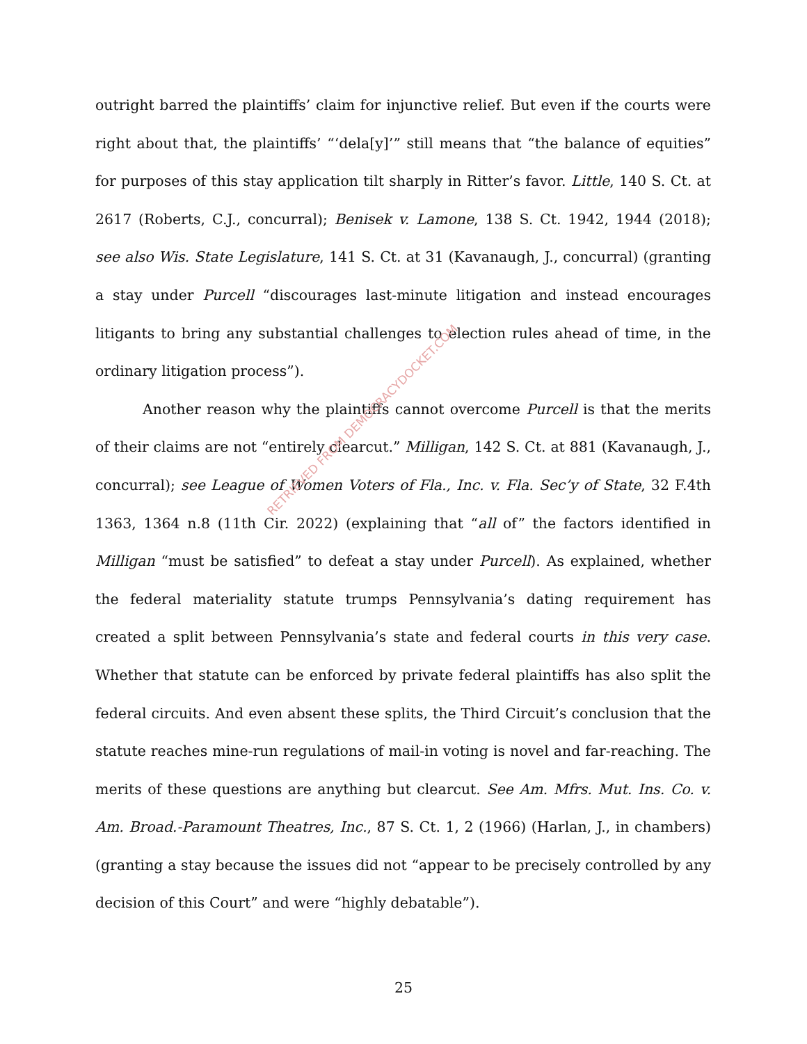outright barred the plaintiffs’ claim for injunctive relief. But even if the courts were right about that, the plaintiffs’ “‘dela[y]’” still means that “the balance of equities” for purposes of this stay application tilt sharply in Ritter’s favor. Little, 140 S. Ct. at 2617 (Roberts, C.J., concurral); Benisek v. Lamone, 138 S. Ct. 1942, 1944 (2018); see also Wis. State Legislature, 141 S. Ct. at 31 (Kavanaugh, J., concurral) (granting a stay under Purcell “discourages last-minute litigation and instead encourages litigants to bring any substantial challenges to election rules ahead of time, in the ordinary litigation process”).
Another reason why the plaintiffs cannot overcome Purcell is that the merits of their claims are not “entirely clearcut.” Milligan, 142 S. Ct. at 881 (Kavanaugh, J., concurral); see League of Women Voters of Fla., Inc. v. Fla. Sec’y of State, 32 F.4th 1363, 1364 n.8 (11th Cir. 2022) (explaining that “all of” the factors identified in Milligan “must be satisfied” to defeat a stay under Purcell). As explained, whether the federal materiality statute trumps Pennsylvania’s dating requirement has created a split between Pennsylvania’s state and federal courts in this very case. Whether that statute can be enforced by private federal plaintiffs has also split the federal circuits. And even absent these splits, the Third Circuit’s conclusion that the statute reaches mine-run regulations of mail-in voting is novel and far-reaching. The merits of these questions are anything but clearcut. See Am. Mfrs. Mut. Ins. Co. v. Am. Broad.-Paramount Theatres, Inc., 87 S. Ct. 1, 2 (1966) (Harlan, J., in chambers) (granting a stay because the issues did not “appear to be precisely controlled by any decision of this Court” and were “highly debatable”).
25
RETRIEVED FROM DEMOCRACYDOCKET.COM